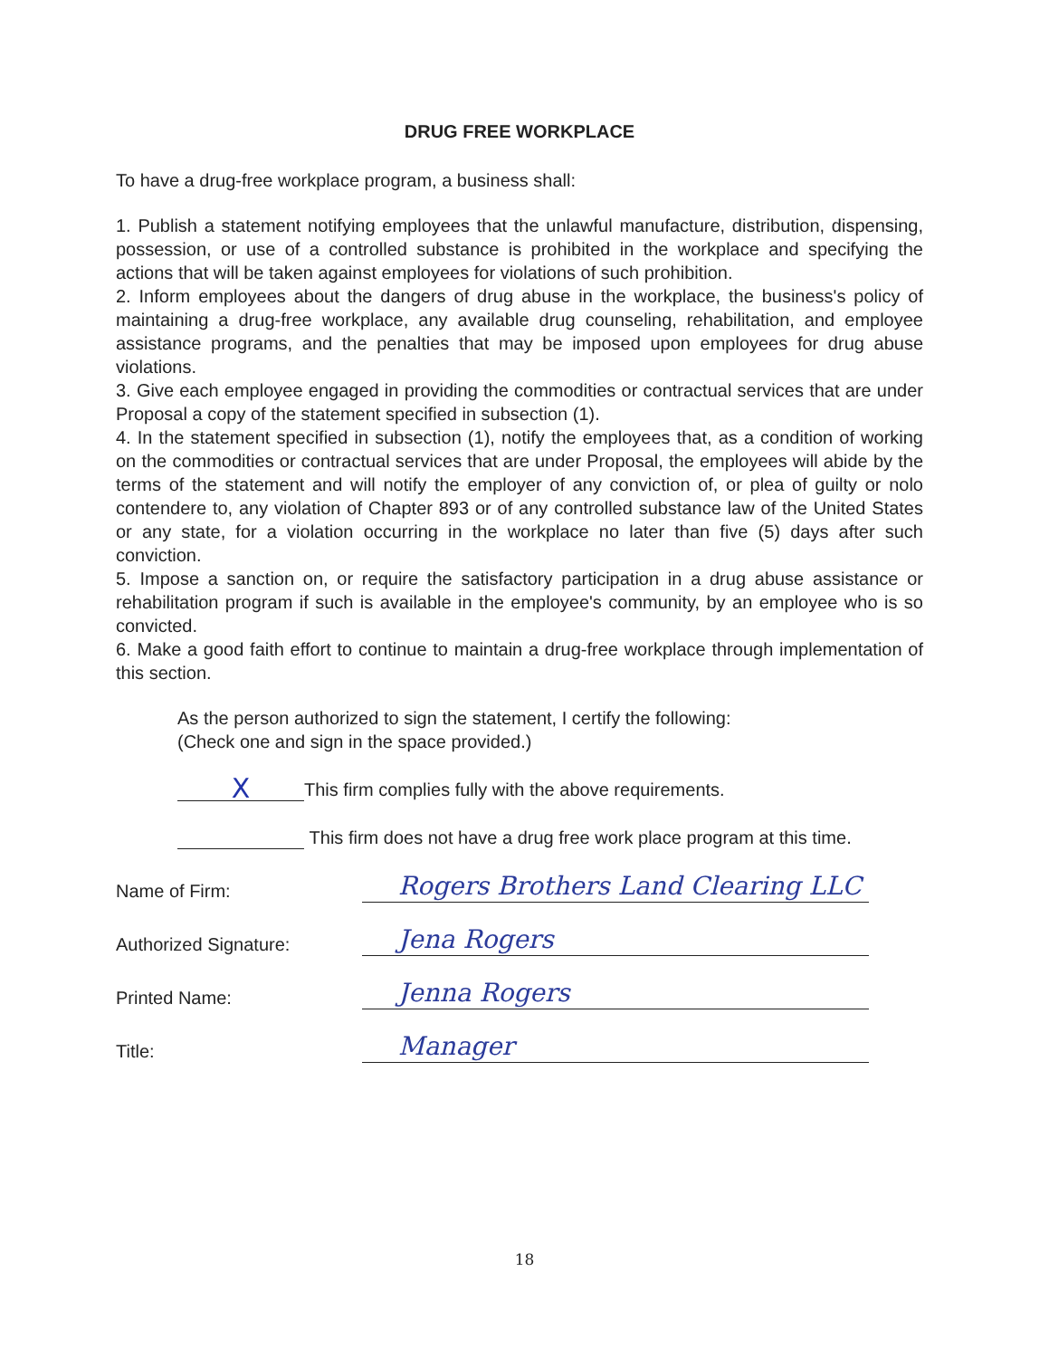DRUG FREE WORKPLACE
To have a drug-free workplace program, a business shall:
1. Publish a statement notifying employees that the unlawful manufacture, distribution, dispensing, possession, or use of a controlled substance is prohibited in the workplace and specifying the actions that will be taken against employees for violations of such prohibition.
2. Inform employees about the dangers of drug abuse in the workplace, the business's policy of maintaining a drug-free workplace, any available drug counseling, rehabilitation, and employee assistance programs, and the penalties that may be imposed upon employees for drug abuse violations.
3. Give each employee engaged in providing the commodities or contractual services that are under Proposal a copy of the statement specified in subsection (1).
4. In the statement specified in subsection (1), notify the employees that, as a condition of working on the commodities or contractual services that are under Proposal, the employees will abide by the terms of the statement and will notify the employer of any conviction of, or plea of guilty or nolo contendere to, any violation of Chapter 893 or of any controlled substance law of the United States or any state, for a violation occurring in the workplace no later than five (5) days after such conviction.
5. Impose a sanction on, or require the satisfactory participation in a drug abuse assistance or rehabilitation program if such is available in the employee's community, by an employee who is so convicted.
6. Make a good faith effort to continue to maintain a drug-free workplace through implementation of this section.
As the person authorized to sign the statement, I certify the following:
(Check one and sign in the space provided.)
X This firm complies fully with the above requirements.
This firm does not have a drug free work place program at this time.
Name of Firm: Rogers Brothers Land Clearing LLC
Authorized Signature: Jena Rogers
Printed Name: Jenna Rogers
Title: Manager
18